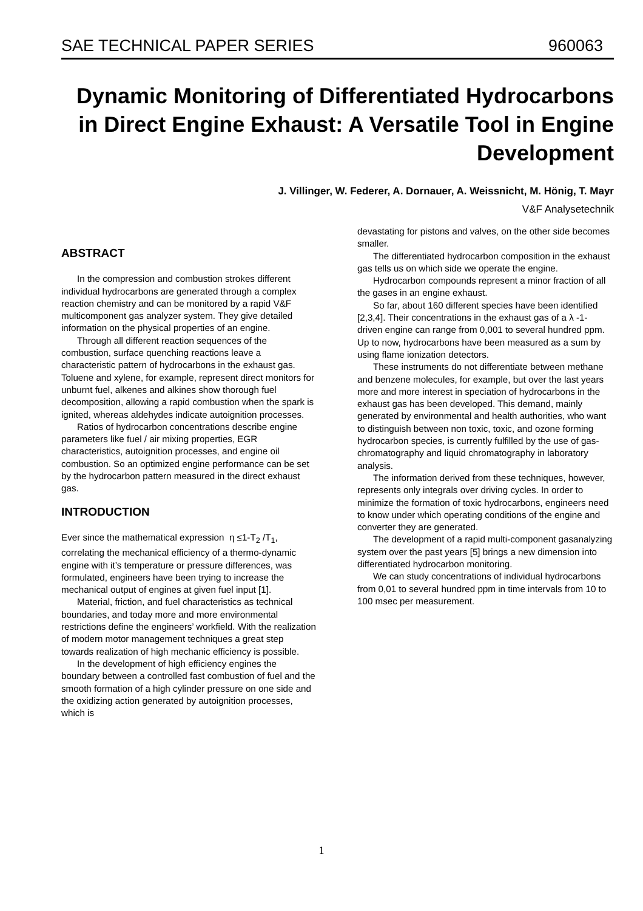SAE TECHNICAL PAPER SERIES 960063
Dynamic Monitoring of Differentiated Hydrocarbons in Direct Engine Exhaust: A Versatile Tool in Engine Development
J. Villinger, W. Federer, A. Dornauer, A. Weissnicht, M. Hönig, T. Mayr
V&F Analysetechnik
ABSTRACT
In the compression and combustion strokes different individual hydrocarbons are generated through a complex reaction chemistry and can be monitored by a rapid V&F multicomponent gas analyzer system. They give detailed information on the physical properties of an engine.
Through all different reaction sequences of the combustion, surface quenching reactions leave a characteristic pattern of hydrocarbons in the exhaust gas. Toluene and xylene, for example, represent direct monitors for unburnt fuel, alkenes and alkines show thorough fuel decomposition, allowing a rapid combustion when the spark is ignited, whereas aldehydes indicate autoignition processes.
Ratios of hydrocarbon concentrations describe engine parameters like fuel / air mixing properties, EGR characteristics, autoignition processes, and engine oil combustion. So an optimized engine performance can be set by the hydrocarbon pattern measured in the direct exhaust gas.
INTRODUCTION
Ever since the mathematical expression η ≤1-T<sub>2</sub> /T<sub>1</sub>, correlating the mechanical efficiency of a thermo-dynamic engine with it’s temperature or pressure differences, was formulated, engineers have been trying to increase the mechanical output of engines at given fuel input [1].
Material, friction, and fuel characteristics as technical boundaries, and today more and more environmental restrictions define the engineers’ workfield. With the realization of modern motor management techniques a great step towards realization of high mechanic efficiency is possible.
In the development of high efficiency engines the boundary between a controlled fast combustion of fuel and the smooth formation of a high cylinder pressure on one side and the oxidizing action generated by autoignition processes, which is
devastating for pistons and valves, on the other side becomes smaller.
The differentiated hydrocarbon composition in the exhaust gas tells us on which side we operate the engine.
Hydrocarbon compounds represent a minor fraction of all the gases in an engine exhaust.
So far, about 160 different species have been identified [2,3,4]. Their concentrations in the exhaust gas of a λ -1- driven engine can range from 0,001 to several hundred ppm. Up to now, hydrocarbons have been measured as a sum by using flame ionization detectors.
These instruments do not differentiate between methane and benzene molecules, for example, but over the last years more and more interest in speciation of hydrocarbons in the exhaust gas has been developed. This demand, mainly generated by environmental and health authorities, who want to distinguish between non toxic, toxic, and ozone forming hydrocarbon species, is currently fulfilled by the use of gas-chromatography and liquid chromatography in laboratory analysis.
The information derived from these techniques, however, represents only integrals over driving cycles. In order to minimize the formation of toxic hydrocarbons, engineers need to know under which operating conditions of the engine and converter they are generated.
The development of a rapid multi-component gasanalyzing system over the past years [5] brings a new dimension into differentiated hydrocarbon monitoring.
We can study concentrations of individual hydrocarbons from 0,01 to several hundred ppm in time intervals from 10 to 100 msec per measurement.
1